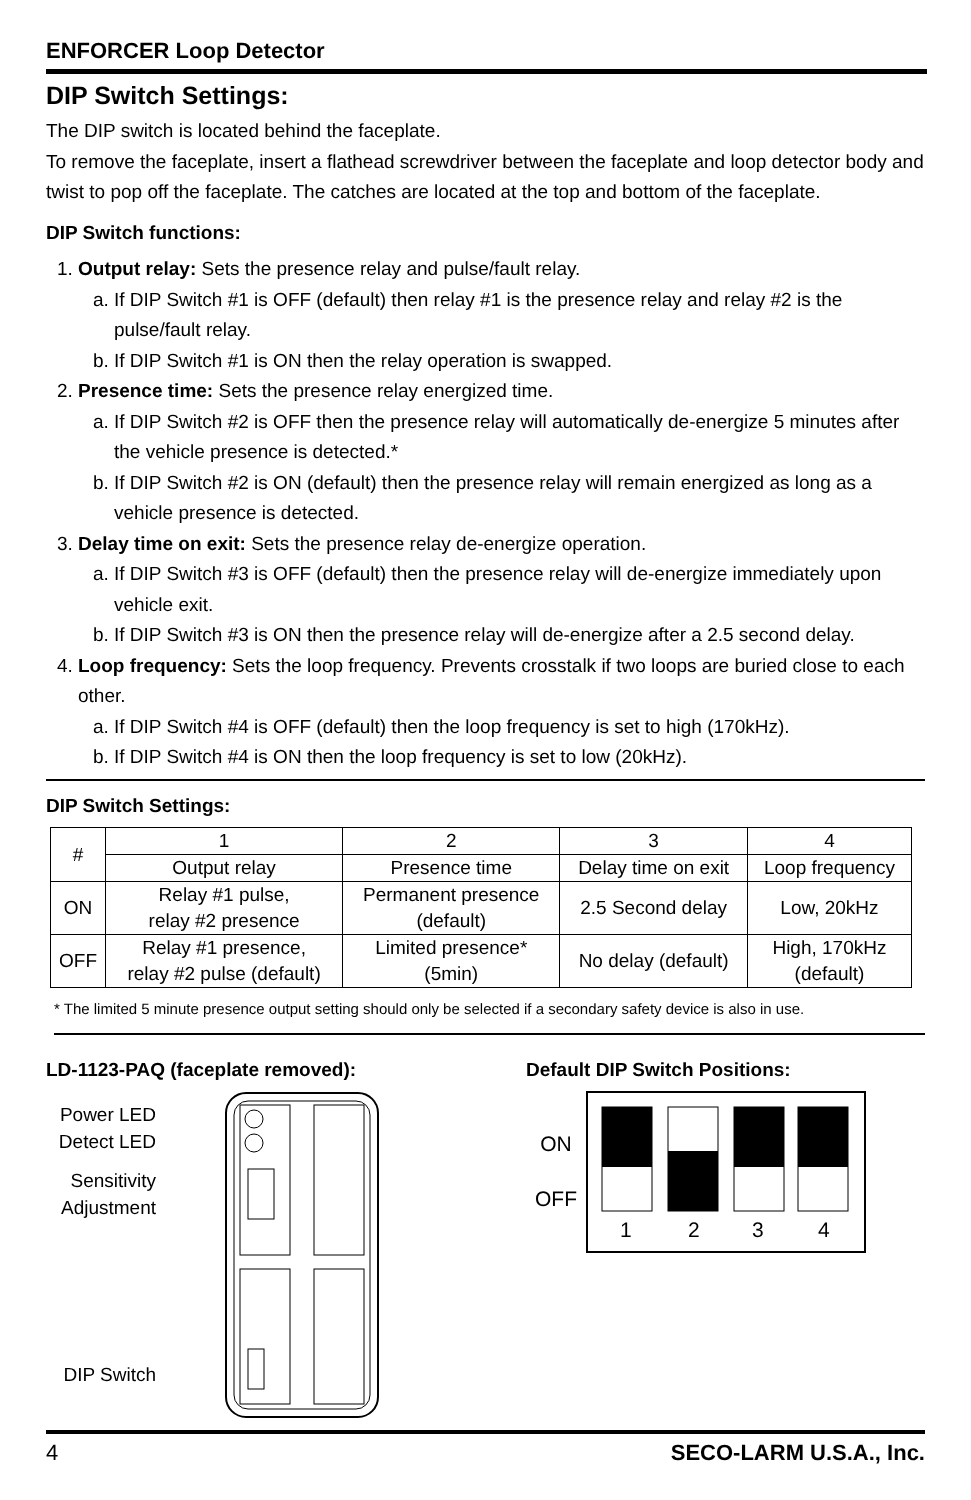ENFORCER Loop Detector
DIP Switch Settings:
The DIP switch is located behind the faceplate.
To remove the faceplate, insert a flathead screwdriver between the faceplate and loop detector body and twist to pop off the faceplate. The catches are located at the top and bottom of the faceplate.
DIP Switch functions:
1. Output relay: Sets the presence relay and pulse/fault relay.
a. If DIP Switch #1 is OFF (default) then relay #1 is the presence relay and relay #2 is the pulse/fault relay.
b. If DIP Switch #1 is ON then the relay operation is swapped.
2. Presence time: Sets the presence relay energized time.
a. If DIP Switch #2 is OFF then the presence relay will automatically de-energize 5 minutes after the vehicle presence is detected.*
b. If DIP Switch #2 is ON (default) then the presence relay will remain energized as long as a vehicle presence is detected.
3. Delay time on exit: Sets the presence relay de-energize operation.
a. If DIP Switch #3 is OFF (default) then the presence relay will de-energize immediately upon vehicle exit.
b. If DIP Switch #3 is ON then the presence relay will de-energize after a 2.5 second delay.
4. Loop frequency: Sets the loop frequency. Prevents crosstalk if two loops are buried close to each other.
a. If DIP Switch #4 is OFF (default) then the loop frequency is set to high (170kHz).
b. If DIP Switch #4 is ON then the loop frequency is set to low (20kHz).
DIP Switch Settings:
| # | 1 | 2 | 3 | 4 |
| | Output relay | Presence time | Delay time on exit | Loop frequency |
| ON | Relay #1 pulse, relay #2 presence | Permanent presence (default) | 2.5 Second delay | Low, 20kHz |
| OFF | Relay #1 presence, relay #2 pulse (default) | Limited presence* (5min) | No delay (default) | High, 170kHz (default) |
* The limited 5 minute presence output setting should only be selected if a secondary safety device is also in use.
LD-1123-PAQ (faceplate removed):
Power LED
Detect LED
Sensitivity
Adjustment
DIP Switch
Default DIP Switch Positions:
ON
OFF
1
2
3
4
4 SECO-LARM U.S.A., Inc.